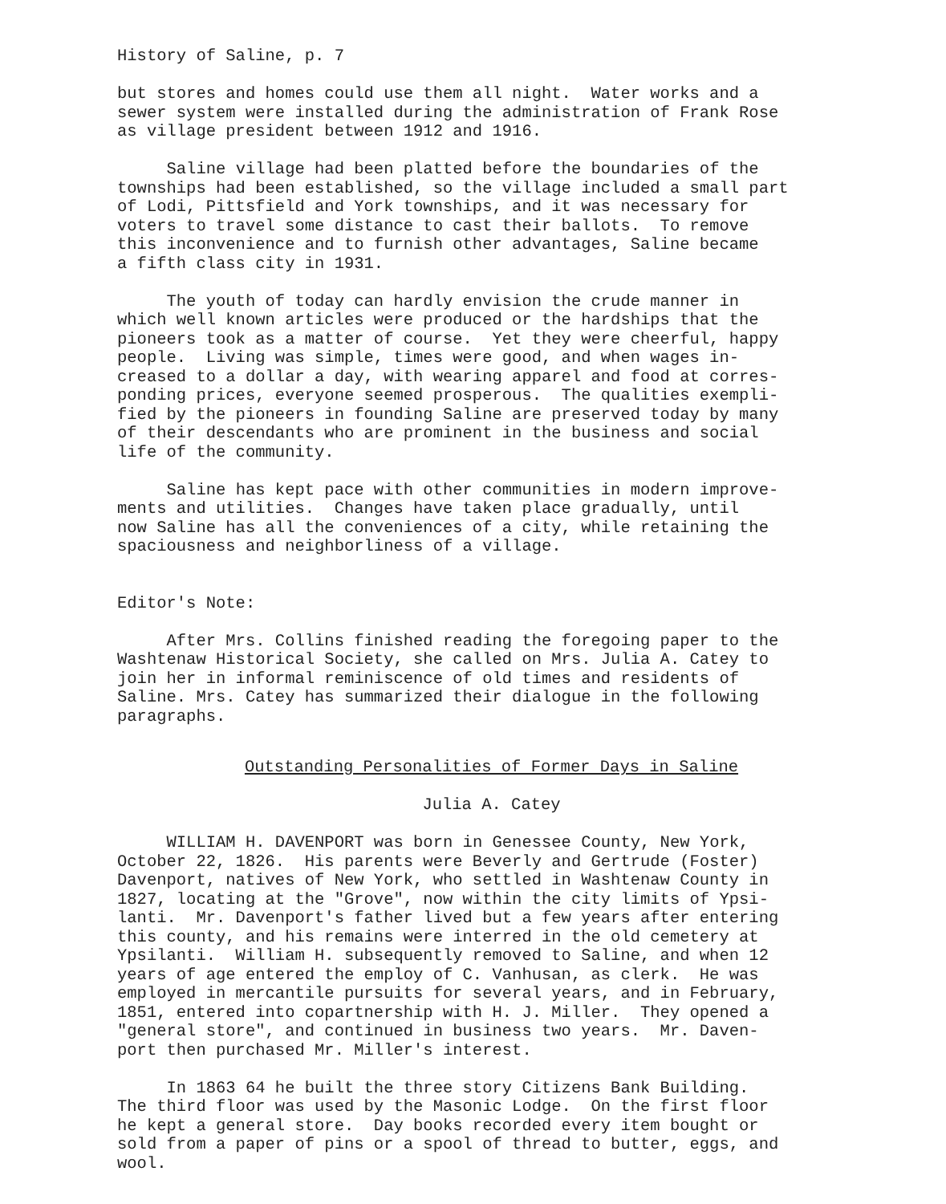History of Saline, p. 7
but stores and homes could use them all night. Water works and a sewer system were installed during the administration of Frank Rose as village president between 1912 and 1916.
Saline village had been platted before the boundaries of the townships had been established, so the village included a small part of Lodi, Pittsfield and York townships, and it was necessary for voters to travel some distance to cast their ballots. To remove this inconvenience and to furnish other advantages, Saline became a fifth class city in 1931.
The youth of today can hardly envision the crude manner in which well known articles were produced or the hardships that the pioneers took as a matter of course. Yet they were cheerful, happy people. Living was simple, times were good, and when wages in- creased to a dollar a day, with wearing apparel and food at corres- ponding prices, everyone seemed prosperous. The qualities exempli- fied by the pioneers in founding Saline are preserved today by many of their descendants who are prominent in the business and social life of the community.
Saline has kept pace with other communities in modern improve- ments and utilities. Changes have taken place gradually, until now Saline has all the conveniences of a city, while retaining the spaciousness and neighborliness of a village.
Editor's Note:
After Mrs. Collins finished reading the foregoing paper to the Washtenaw Historical Society, she called on Mrs. Julia A. Catey to join her in informal reminiscence of old times and residents of Saline. Mrs. Catey has summarized their dialogue in the following paragraphs.
Outstanding Personalities of Former Days in Saline
Julia A. Catey
WILLIAM H. DAVENPORT was born in Genessee County, New York, October 22, 1826. His parents were Beverly and Gertrude (Foster) Davenport, natives of New York, who settled in Washtenaw County in 1827, locating at the "Grove", now within the city limits of Ypsi- lanti. Mr. Davenport's father lived but a few years after entering this county, and his remains were interred in the old cemetery at Ypsilanti. William H. subsequently removed to Saline, and when 12 years of age entered the employ of C. Vanhusan, as clerk. He was employed in mercantile pursuits for several years, and in February, 1851, entered into copartnership with H. J. Miller. They opened a "general store", and continued in business two years. Mr. Daven- port then purchased Mr. Miller's interest.
In 1863 64 he built the three story Citizens Bank Building. The third floor was used by the Masonic Lodge. On the first floor he kept a general store. Day books recorded every item bought or sold from a paper of pins or a spool of thread to butter, eggs, and wool.